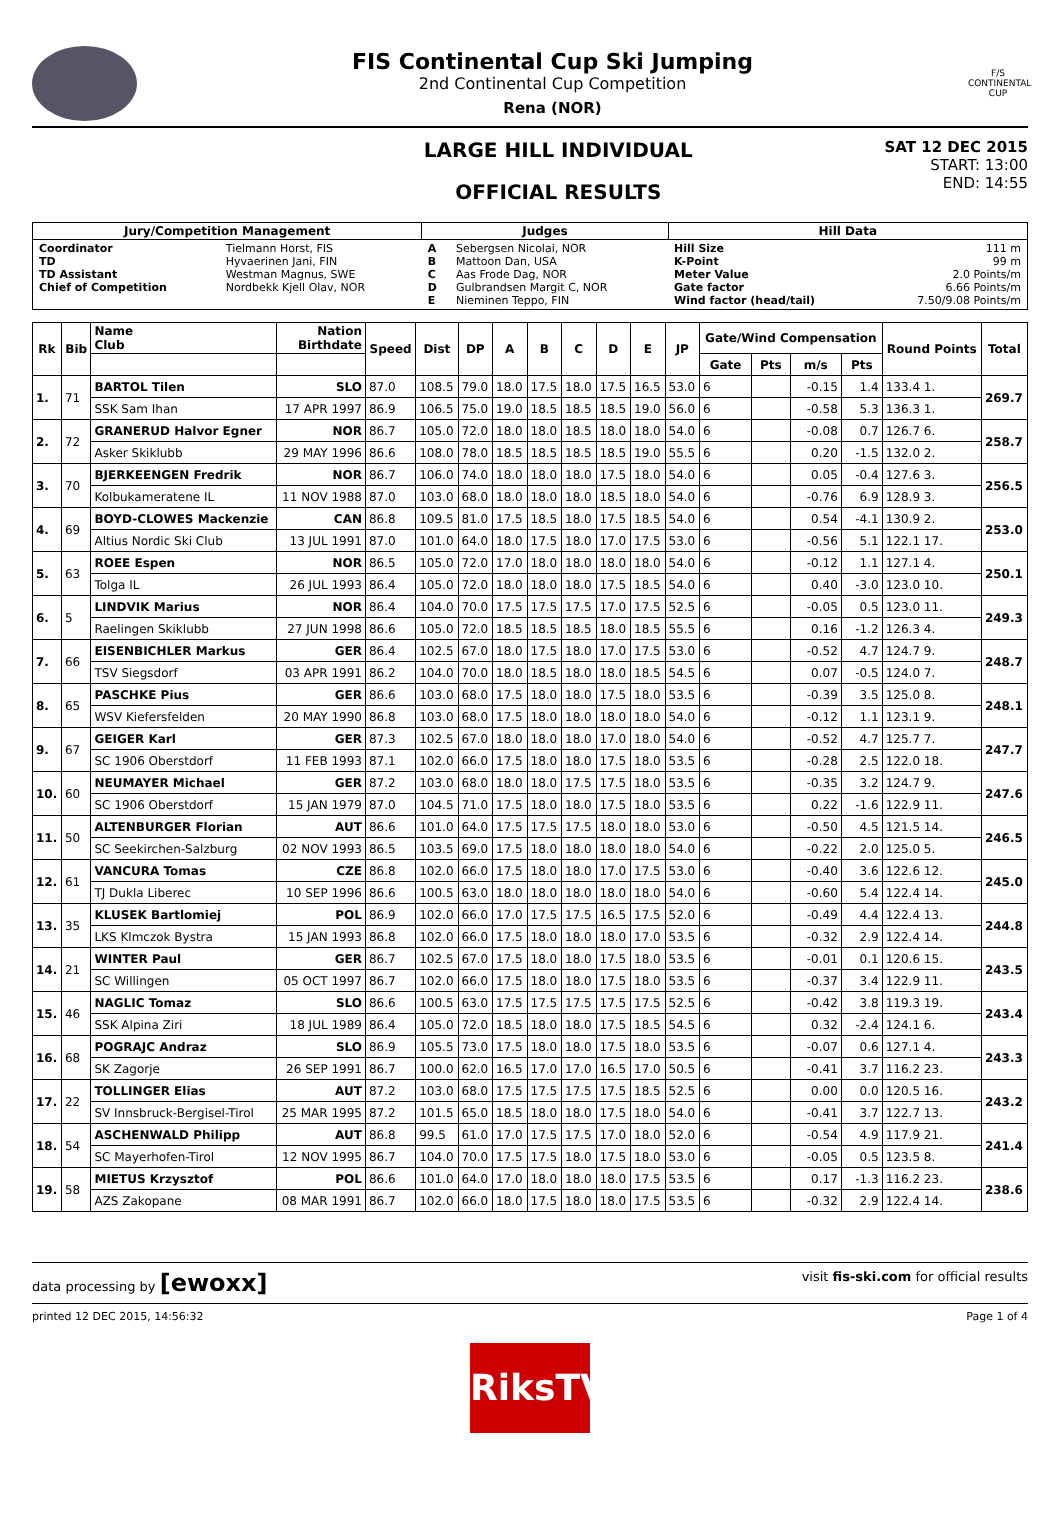FIS Continental Cup Ski Jumping
2nd Continental Cup Competition
Rena (NOR)
F/S
CONTINENTAL CUP
LARGE HILL INDIVIDUAL
OFFICIAL RESULTS
SAT 12 DEC 2015
START: 13:00
END: 14:55
| Jury/Competition Management | | Judges | | Hill Data | |
| --- | --- | --- | --- | --- | --- |
| Coordinator TD TD Assistant Chief of Competition | Tielmann Horst, FIS Hyvaerinen Jani, FIN Westman Magnus, SWE Nordbekk Kjell Olav, NOR | A B C D E | Sebergsen Nicolai, NOR Mattoon Dan, USA Aas Frode Dag, NOR Gulbrandsen Margit C, NOR Nieminen Teppo, FIN | Hill Size K-Point Meter Value Gate factor Wind factor (head/tail) | 111 m 99 m 2.0 Points/m 6.66 Points/m 7.50/9.08 Points/m |
| Rk | Bib | Name Club | Nation Birthdate | Speed | Dist | DP | A | B | C | D | E | JP | Gate/Wind Compensation | | | | Round Points | Total |
| --- | --- | --- | --- | --- | --- | --- | --- | --- | --- | --- | --- | --- | --- | --- | --- | --- | --- | --- |
| | | | | | | | | | | | | | Gate | Pts | m/s | Pts | | |
| 1. | 71 | BARTOL Tilen | SLO | 87.0 | 108.5 | 79.0 | 18.0 | 17.5 | 18.0 | 17.5 | 16.5 | 53.0 | 6 | | -0.15 | 1.4 | 133.4 1. | 269.7 |
| | | SSK Sam Ihan | 17 APR 1997 | 86.9 | 106.5 | 75.0 | 19.0 | 18.5 | 18.5 | 18.5 | 19.0 | 56.0 | 6 | | -0.58 | 5.3 | 136.3 1. | |
| 2. | 72 | GRANERUD Halvor Egner | NOR | 86.7 | 105.0 | 72.0 | 18.0 | 18.0 | 18.5 | 18.0 | 18.0 | 54.0 | 6 | | -0.08 | 0.7 | 126.7 6. | 258.7 |
| | | Asker Skiklubb | 29 MAY 1996 | 86.6 | 108.0 | 78.0 | 18.5 | 18.5 | 18.5 | 18.5 | 19.0 | 55.5 | 6 | | 0.20 | -1.5 | 132.0 2. | |
| 3. | 70 | BJERKEENGEN Fredrik | NOR | 86.7 | 106.0 | 74.0 | 18.0 | 18.0 | 18.0 | 17.5 | 18.0 | 54.0 | 6 | | 0.05 | -0.4 | 127.6 3. | 256.5 |
| | | Kolbukameratene IL | 11 NOV 1988 | 87.0 | 103.0 | 68.0 | 18.0 | 18.0 | 18.0 | 18.5 | 18.0 | 54.0 | 6 | | -0.76 | 6.9 | 128.9 3. | |
| 4. | 69 | BOYD-CLOWES Mackenzie | CAN | 86.8 | 109.5 | 81.0 | 17.5 | 18.5 | 18.0 | 17.5 | 18.5 | 54.0 | 6 | | 0.54 | -4.1 | 130.9 2. | 253.0 |
| | | Altius Nordic Ski Club | 13 JUL 1991 | 87.0 | 101.0 | 64.0 | 18.0 | 17.5 | 18.0 | 17.0 | 17.5 | 53.0 | 6 | | -0.56 | 5.1 | 122.1 17. | |
| 5. | 63 | ROEE Espen | NOR | 86.5 | 105.0 | 72.0 | 17.0 | 18.0 | 18.0 | 18.0 | 18.0 | 54.0 | 6 | | -0.12 | 1.1 | 127.1 4. | 250.1 |
| | | Tolga IL | 26 JUL 1993 | 86.4 | 105.0 | 72.0 | 18.0 | 18.0 | 18.0 | 17.5 | 18.5 | 54.0 | 6 | | 0.40 | -3.0 | 123.0 10. | |
| 6. | 5 | LINDVIK Marius | NOR | 86.4 | 104.0 | 70.0 | 17.5 | 17.5 | 17.5 | 17.0 | 17.5 | 52.5 | 6 | | -0.05 | 0.5 | 123.0 11. | 249.3 |
| | | Raelingen Skiklubb | 27 JUN 1998 | 86.6 | 105.0 | 72.0 | 18.5 | 18.5 | 18.5 | 18.0 | 18.5 | 55.5 | 6 | | 0.16 | -1.2 | 126.3 4. | |
| 7. | 66 | EISENBICHLER Markus | GER | 86.4 | 102.5 | 67.0 | 18.0 | 17.5 | 18.0 | 17.0 | 17.5 | 53.0 | 6 | | -0.52 | 4.7 | 124.7 9. | 248.7 |
| | | TSV Siegsdorf | 03 APR 1991 | 86.2 | 104.0 | 70.0 | 18.0 | 18.5 | 18.0 | 18.0 | 18.5 | 54.5 | 6 | | 0.07 | -0.5 | 124.0 7. | |
| 8. | 65 | PASCHKE Pius | GER | 86.6 | 103.0 | 68.0 | 17.5 | 18.0 | 18.0 | 17.5 | 18.0 | 53.5 | 6 | | -0.39 | 3.5 | 125.0 8. | 248.1 |
| | | WSV Kiefersfelden | 20 MAY 1990 | 86.8 | 103.0 | 68.0 | 17.5 | 18.0 | 18.0 | 18.0 | 18.0 | 54.0 | 6 | | -0.12 | 1.1 | 123.1 9. | |
| 9. | 67 | GEIGER Karl | GER | 87.3 | 102.5 | 67.0 | 18.0 | 18.0 | 18.0 | 17.0 | 18.0 | 54.0 | 6 | | -0.52 | 4.7 | 125.7 7. | 247.7 |
| | | SC 1906 Oberstdorf | 11 FEB 1993 | 87.1 | 102.0 | 66.0 | 17.5 | 18.0 | 18.0 | 17.5 | 18.0 | 53.5 | 6 | | -0.28 | 2.5 | 122.0 18. | |
| 10. | 60 | NEUMAYER Michael | GER | 87.2 | 103.0 | 68.0 | 18.0 | 18.0 | 17.5 | 17.5 | 18.0 | 53.5 | 6 | | -0.35 | 3.2 | 124.7 9. | 247.6 |
| | | SC 1906 Oberstdorf | 15 JAN 1979 | 87.0 | 104.5 | 71.0 | 17.5 | 18.0 | 18.0 | 17.5 | 18.0 | 53.5 | 6 | | 0.22 | -1.6 | 122.9 11. | |
| 11. | 50 | ALTENBURGER Florian | AUT | 86.6 | 101.0 | 64.0 | 17.5 | 17.5 | 17.5 | 18.0 | 18.0 | 53.0 | 6 | | -0.50 | 4.5 | 121.5 14. | 246.5 |
| | | SC Seekirchen-Salzburg | 02 NOV 1993 | 86.5 | 103.5 | 69.0 | 17.5 | 18.0 | 18.0 | 18.0 | 18.0 | 54.0 | 6 | | -0.22 | 2.0 | 125.0 5. | |
| 12. | 61 | VANCURA Tomas | CZE | 86.8 | 102.0 | 66.0 | 17.5 | 18.0 | 18.0 | 17.0 | 17.5 | 53.0 | 6 | | -0.40 | 3.6 | 122.6 12. | 245.0 |
| | | TJ Dukla Liberec | 10 SEP 1996 | 86.6 | 100.5 | 63.0 | 18.0 | 18.0 | 18.0 | 18.0 | 18.0 | 54.0 | 6 | | -0.60 | 5.4 | 122.4 14. | |
| 13. | 35 | KLUSEK Bartlomiej | POL | 86.9 | 102.0 | 66.0 | 17.0 | 17.5 | 17.5 | 16.5 | 17.5 | 52.0 | 6 | | -0.49 | 4.4 | 122.4 13. | 244.8 |
| | | LKS Klmczok Bystra | 15 JAN 1993 | 86.8 | 102.0 | 66.0 | 17.5 | 18.0 | 18.0 | 18.0 | 17.0 | 53.5 | 6 | | -0.32 | 2.9 | 122.4 14. | |
| 14. | 21 | WINTER Paul | GER | 86.7 | 102.5 | 67.0 | 17.5 | 18.0 | 18.0 | 17.5 | 18.0 | 53.5 | 6 | | -0.01 | 0.1 | 120.6 15. | 243.5 |
| | | SC Willingen | 05 OCT 1997 | 86.7 | 102.0 | 66.0 | 17.5 | 18.0 | 18.0 | 17.5 | 18.0 | 53.5 | 6 | | -0.37 | 3.4 | 122.9 11. | |
| 15. | 46 | NAGLIC Tomaz | SLO | 86.6 | 100.5 | 63.0 | 17.5 | 17.5 | 17.5 | 17.5 | 17.5 | 52.5 | 6 | | -0.42 | 3.8 | 119.3 19. | 243.4 |
| | | SSK Alpina Ziri | 18 JUL 1989 | 86.4 | 105.0 | 72.0 | 18.5 | 18.0 | 18.0 | 17.5 | 18.5 | 54.5 | 6 | | 0.32 | -2.4 | 124.1 6. | |
| 16. | 68 | POGRAJC Andraz | SLO | 86.9 | 105.5 | 73.0 | 17.5 | 18.0 | 18.0 | 17.5 | 18.0 | 53.5 | 6 | | -0.07 | 0.6 | 127.1 4. | 243.3 |
| | | SK Zagorje | 26 SEP 1991 | 86.7 | 100.0 | 62.0 | 16.5 | 17.0 | 17.0 | 16.5 | 17.0 | 50.5 | 6 | | -0.41 | 3.7 | 116.2 23. | |
| 17. | 22 | TOLLINGER Elias | AUT | 87.2 | 103.0 | 68.0 | 17.5 | 17.5 | 17.5 | 17.5 | 18.5 | 52.5 | 6 | | 0.00 | 0.0 | 120.5 16. | 243.2 |
| | | SV Innsbruck-Bergisel-Tirol | 25 MAR 1995 | 87.2 | 101.5 | 65.0 | 18.5 | 18.0 | 18.0 | 17.5 | 18.0 | 54.0 | 6 | | -0.41 | 3.7 | 122.7 13. | |
| 18. | 54 | ASCHENWALD Philipp | AUT | 86.8 | 99.5 | 61.0 | 17.0 | 17.5 | 17.5 | 17.0 | 18.0 | 52.0 | 6 | | -0.54 | 4.9 | 117.9 21. | 241.4 |
| | | SC Mayerhofen-Tirol | 12 NOV 1995 | 86.7 | 104.0 | 70.0 | 17.5 | 17.5 | 18.0 | 17.5 | 18.0 | 53.0 | 6 | | -0.05 | 0.5 | 123.5 8. | |
| 19. | 58 | MIETUS Krzysztof | POL | 86.6 | 101.0 | 64.0 | 17.0 | 18.0 | 18.0 | 18.0 | 17.5 | 53.5 | 6 | | 0.17 | -1.3 | 116.2 23. | 238.6 |
| | | AZS Zakopane | 08 MAR 1991 | 86.7 | 102.0 | 66.0 | 18.0 | 17.5 | 18.0 | 18.0 | 17.5 | 53.5 | 6 | | -0.32 | 2.9 | 122.4 14. | |
data processing by [ewoxx]
visit fis-ski.com for official results
printed 12 DEC 2015, 14:56:32 Page 1 of 4
RiksTV